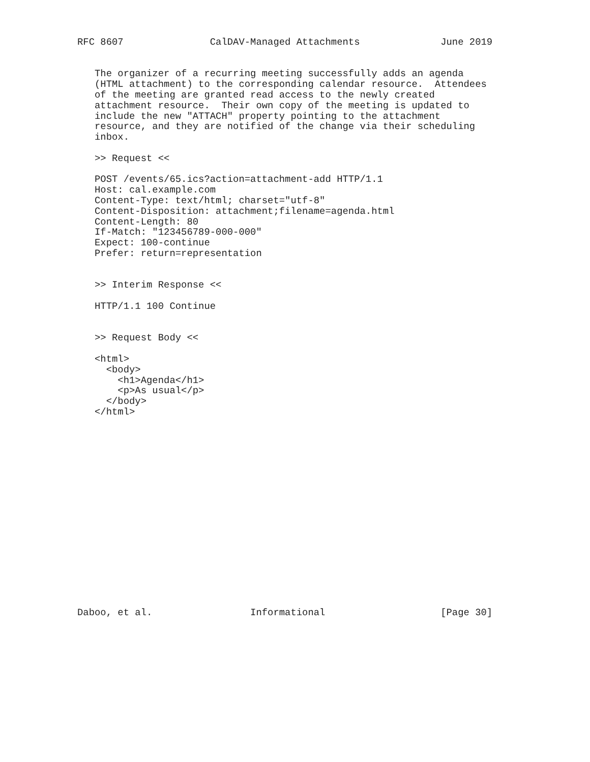RFC 8607               CalDAV-Managed Attachments              June 2019


   The organizer of a recurring meeting successfully adds an agenda
   (HTML attachment) to the corresponding calendar resource.  Attendees
   of the meeting are granted read access to the newly created
   attachment resource.  Their own copy of the meeting is updated to
   include the new "ATTACH" property pointing to the attachment
   resource, and they are notified of the change via their scheduling
   inbox.

   >> Request <<

   POST /events/65.ics?action=attachment-add HTTP/1.1
   Host: cal.example.com
   Content-Type: text/html; charset="utf-8"
   Content-Disposition: attachment;filename=agenda.html
   Content-Length: 80
   If-Match: "123456789-000-000"
   Expect: 100-continue
   Prefer: return=representation


   >> Interim Response <<

   HTTP/1.1 100 Continue


   >> Request Body <<

   <html>
     <body>
       <h1>Agenda</h1>
       <p>As usual</p>
     </body>
   </html>


















Daboo, et al.                 Informational                    [Page 30]